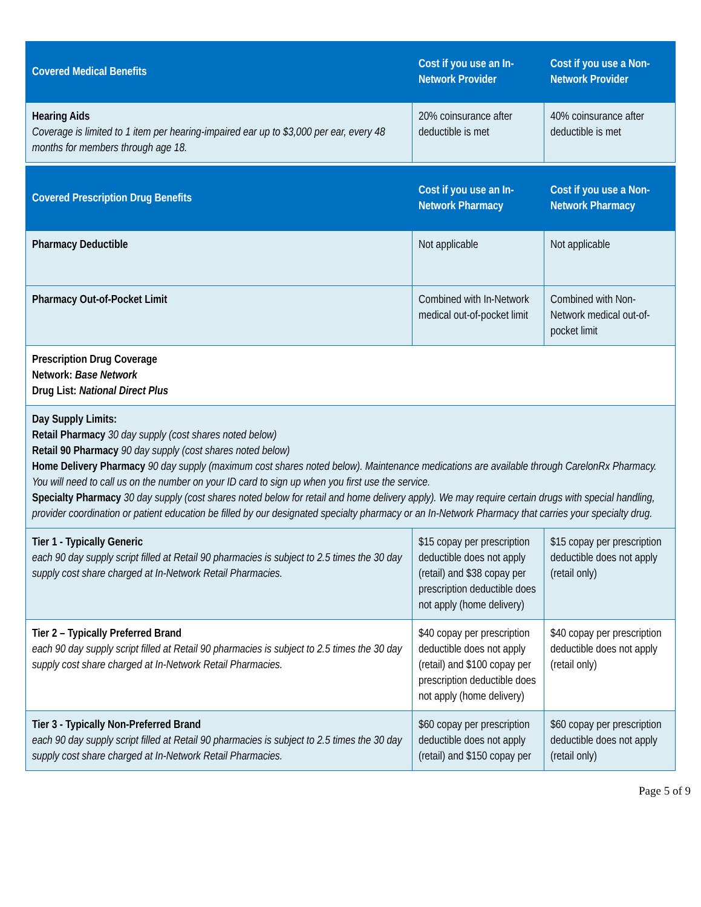| Covered Medical Benefits | Cost if you use an In-Network Provider | Cost if you use a Non-Network Provider |
| --- | --- | --- |
| Hearing Aids Coverage is limited to 1 item per hearing-impaired ear up to $3,000 per ear, every 48 months for members through age 18. | 20% coinsurance after deductible is met | 40% coinsurance after deductible is met |
| Covered Prescription Drug Benefits | Cost if you use an In-Network Pharmacy | Cost if you use a Non-Network Pharmacy |
| --- | --- | --- |
| Pharmacy Deductible | Not applicable | Not applicable |
| Pharmacy Out-of-Pocket Limit | Combined with In-Network medical out-of-pocket limit | Combined with Non-Network medical out-of-pocket limit |
| Prescription Drug Coverage Network: Base Network Drug List: National Direct Plus | | |
| Day Supply Limits: Retail Pharmacy 30 day supply (cost shares noted below) Retail 90 Pharmacy 90 day supply (cost shares noted below) Home Delivery Pharmacy 90 day supply (maximum cost shares noted below). Maintenance medications are available through CarelonRx Pharmacy. You will need to call us on the number on your ID card to sign up when you first use the service. Specialty Pharmacy 30 day supply (cost shares noted below for retail and home delivery apply). We may require certain drugs with special handling, provider coordination or patient education be filled by our designated specialty pharmacy or an In-Network Pharmacy that carries your specialty drug. | | |
| Tier 1 - Typically Generic each 90 day supply script filled at Retail 90 pharmacies is subject to 2.5 times the 30 day supply cost share charged at In-Network Retail Pharmacies. | $15 copay per prescription deductible does not apply (retail) and $38 copay per prescription deductible does not apply (home delivery) | $15 copay per prescription deductible does not apply (retail only) |
| Tier 2 – Typically Preferred Brand each 90 day supply script filled at Retail 90 pharmacies is subject to 2.5 times the 30 day supply cost share charged at In-Network Retail Pharmacies. | $40 copay per prescription deductible does not apply (retail) and $100 copay per prescription deductible does not apply (home delivery) | $40 copay per prescription deductible does not apply (retail only) |
| Tier 3 - Typically Non-Preferred Brand each 90 day supply script filled at Retail 90 pharmacies is subject to 2.5 times the 30 day supply cost share charged at In-Network Retail Pharmacies. | $60 copay per prescription deductible does not apply (retail) and $150 copay per | $60 copay per prescription deductible does not apply (retail only) |
Page 5 of 9